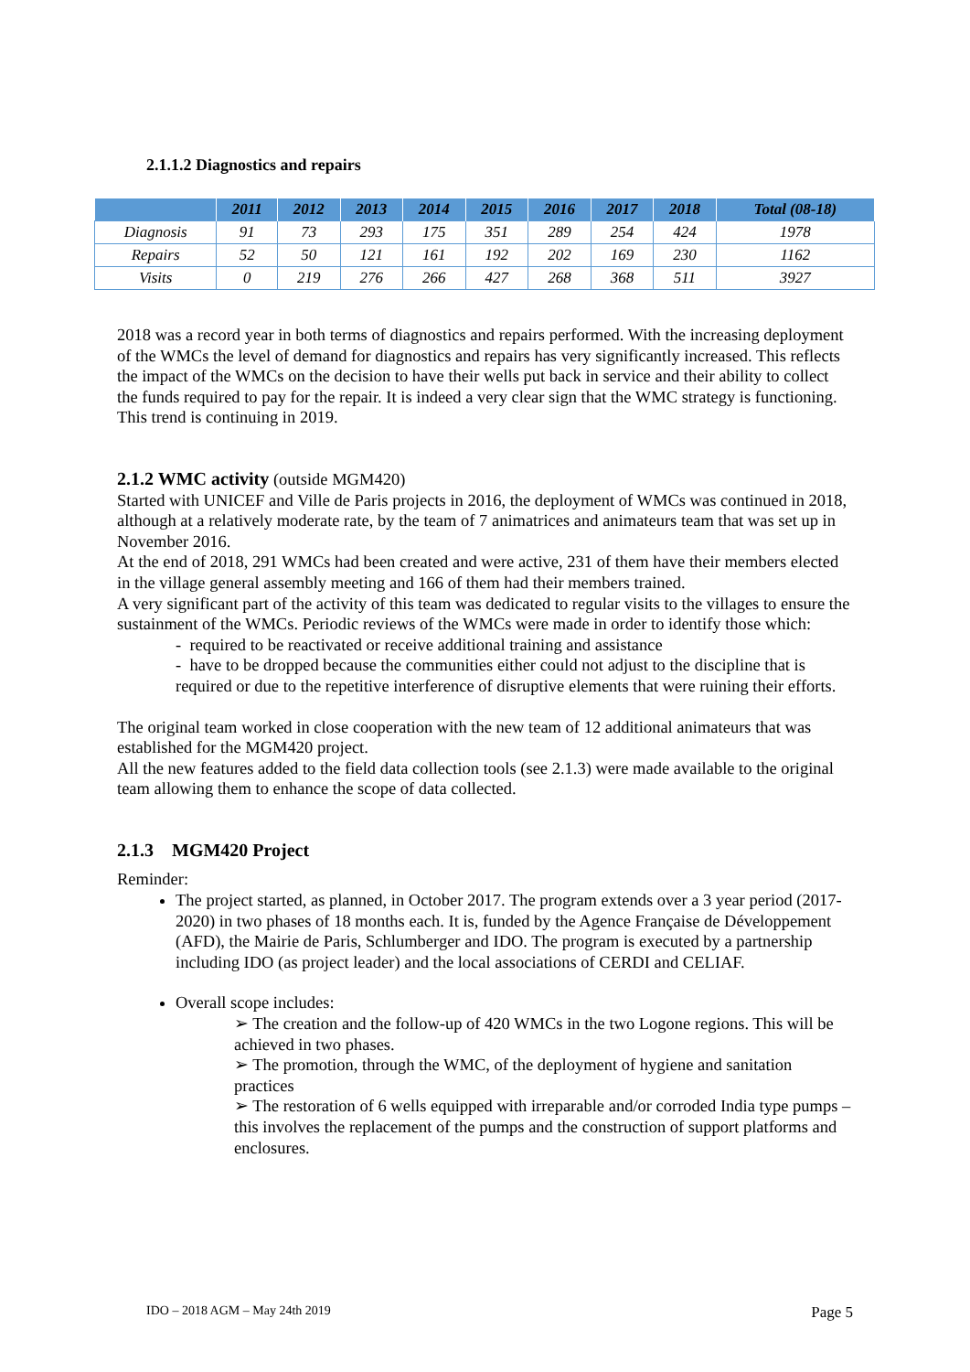2.1.1.2 Diagnostics and repairs
| | 2011 | 2012 | 2013 | 2014 | 2015 | 2016 | 2017 | 2018 | Total (08-18) |
| --- | --- | --- | --- | --- | --- | --- | --- | --- | --- |
| Diagnosis | 91 | 73 | 293 | 175 | 351 | 289 | 254 | 424 | 1978 |
| Repairs | 52 | 50 | 121 | 161 | 192 | 202 | 169 | 230 | 1162 |
| Visits | 0 | 219 | 276 | 266 | 427 | 268 | 368 | 511 | 3927 |
2018 was a record year in both terms of diagnostics and repairs performed. With the increasing deployment of the WMCs the level of demand for diagnostics and repairs has very significantly increased. This reflects the impact of the WMCs on the decision to have their wells put back in service and their ability to collect the funds required to pay for the repair. It is indeed a very clear sign that the WMC strategy is functioning. This trend is continuing in 2019.
2.1.2 WMC activity (outside MGM420)
Started with UNICEF and Ville de Paris projects in 2016, the deployment of WMCs was continued in 2018, although at a relatively moderate rate, by the team of 7 animatrices and animateurs team that was set up in November 2016.
At the end of 2018, 291 WMCs had been created and were active, 231 of them have their members elected in the village general assembly meeting and 166 of them had their members trained.
A very significant part of the activity of this team was dedicated to regular visits to the villages to ensure the sustainment of the WMCs. Periodic reviews of the WMCs were made in order to identify those which:
- required to be reactivated or receive additional training and assistance
- have to be dropped because the communities either could not adjust to the discipline that is required or due to the repetitive interference of disruptive elements that were ruining their efforts.
The original team worked in close cooperation with the new team of 12 additional animateurs that was established for the MGM420 project.
All the new features added to the field data collection tools (see 2.1.3) were made available to the original team allowing them to enhance the scope of data collected.
2.1.3 MGM420 Project
Reminder:
The project started, as planned, in October 2017. The program extends over a 3 year period (2017- 2020) in two phases of 18 months each. It is, funded by the Agence Française de Développement (AFD), the Mairie de Paris, Schlumberger and IDO. The program is executed by a partnership including IDO (as project leader) and the local associations of CERDI and CELIAF.
Overall scope includes:
➢ The creation and the follow-up of 420 WMCs in the two Logone regions. This will be achieved in two phases.
➢ The promotion, through the WMC, of the deployment of hygiene and sanitation practices
➢ The restoration of 6 wells equipped with irreparable and/or corroded India type pumps – this involves the replacement of the pumps and the construction of support platforms and enclosures.
IDO – 2018 AGM – May 24th 2019 Page 5